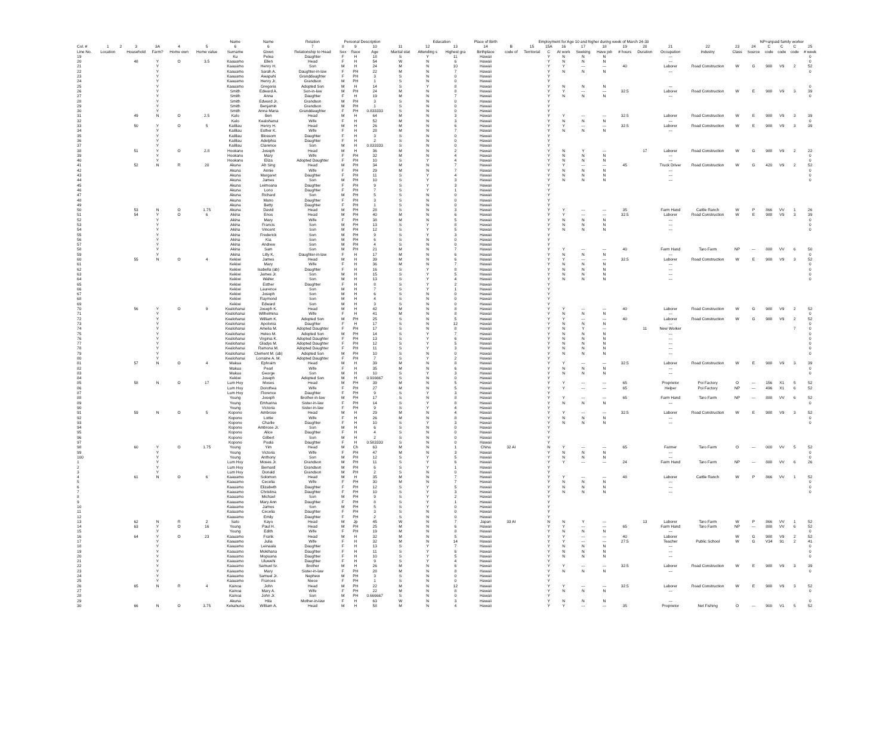| | | | | | | | Name | Name | Relation | Personal Description | | | | Education | | Place of Birth | Employment for Age 10 and higher during week of March 24-30 | | | | | | | | | | | NP=unpaid family worker | | | | |
| --- | --- | --- | --- | --- | --- | --- | --- | --- | --- | --- | --- | --- | --- | --- | --- | --- | --- | --- | --- | --- | --- | --- | --- | --- | --- | --- | --- | --- | --- | --- | --- | --- |
| Col. # | 1 | 2 | 3 | 3A | 4 | 5 | 6 | 6 | 7 | 8 | 9 | 10 | 11 | 12 | 13 | 14 | B | 15 | 15A | 16 | 17 | 18 | 19 | 20 | 21 | 22 | 23 | 24 | C | C | C | 25 |
| Line No. | Location | | Household | Farm? | Home own | Home value | Surname | Given | Relationship to Head | Sex | Race | Age | Marital stat | Attending s | Highest gra | Birthplace | code of | Territorial | C | At work | Seeking | Have job | # hours | Duration | Occupation | Industry | Class | Source | code | code | code | # week |
| 19 | | | | | | | Ku | Pelea | Daughter | F | H | 18 | S | Y | 11 | Hawaii | | | Y | N | N | N | | | --- | | | | | | | 0 |
| 20 | | | 48 | Y | O | 3.5 | Kaauamo | Ellen | Head | F | H | 54 | W | N | 6 | Hawaii | | | Y | N | N | N | | | --- | | | | | | | 0 |
| 21 | | | | Y | | | Kaauamo | Henry H. | Son | M | H | 24 | M | N | 10 | Hawaii | | | Y | Y | --- | --- | 40 | | Laborer | Road Construction | W | G | 988 | V9 | 2 | 52 |
| 22 | | | | Y | | | Kaauamo | Sarah A. | Daughter-in-law | F | PH | 22 | M | N | 7 | Hawaii | | | Y | N | N | N | | | --- | | | | | | | 0 |
| 23 | | | | Y | | | Kaauamo | Awapuhi | Granddaughter | F | PH | 3 | S | N | 0 | Hawaii | | | Y | | | | | | | | | | | | | |
| 24 | | | | Y | | | Kaauamo | Henry Jr. | Grandson | M | PH | 1 | S | N | 0 | Hawaii | | | Y | | | | | | | | | | | | | |
| 25 | | | | Y | | | Kaauamo | Gregoria | Adopted Son | M | H | 14 | S | Y | 8 | Hawaii | | | Y | N | N | N | | | --- | | | | | | | 0 |
| 26 | | | | Y | | | Smith | Edward A. | Son-in-law | M | PH | 24 | M | N | 8 | Hawaii | | | Y | Y | --- | --- | 32.5 | | Laborer | Road Construction | W | E | 988 | V9 | 3 | 39 |
| 27 | | | | Y | | | Smith | Anna | Daughter | F | H | 19 | M | N | 7 | Hawaii | | | Y | N | N | N | | | --- | | | | | | | 0 |
| 28 | | | | Y | | | Smith | Edward Jr. | Grandson | M | PH | 3 | S | N | 0 | Hawaii | | | Y | | | | | | | | | | | | | |
| 29 | | | | Y | | | Smith | Benjamin | Grandson | M | PH | 1 | S | N | 0 | Hawaii | | | Y | | | | | | | | | | | | | |
| 30 | | | | Y | | | Smith | Anna Maria | Granddaughter | F | PH | 0.833333 | S | N | 0 | Hawaii | | | Y | | | | | | | | | | | | | |
| 31 | | | 49 | N | O | 2.5 | Kalo | Ben | Head | M | H | 64 | M | N | 3 | Hawaii | | | Y | Y | --- | --- | 32.5 | | Laborer | Road Construction | W | E | 988 | V9 | 3 | 39 |
| 32 | | | | | | | Kalo | Kealohanui | Wife | F | H | 52 | M | N | 3 | Hawaii | | | Y | N | N | N | | | --- | | | | | | | 0 |
| 33 | | | 50 | Y | O | 5 | Kaililau | Henry H. | Head | M | H | 26 | M | N | 6 | Hawaii | | | Y | Y | --- | --- | 32.5 | | Laborer | Road Construction | W | E | 988 | V9 | 3 | 39 |
| 34 | | | | Y | | | Kaililau | Esther K. | Wife | F | H | 28 | M | N | 7 | Hawaii | | | Y | N | N | N | | | --- | | | | | | | |
| 35 | | | | Y | | | Kaililau | Blossom | Daughter | F | H | 3 | S | N | 0 | Hawaii | | | Y | | | | | | | | | | | | | |
| 36 | | | | Y | | | Kaililau | Adelphia | Daughter | F | H | 2 | S | N | 0 | Hawaii | | | Y | | | | | | | | | | | | | |
| 37 | | | | Y | | | Kaililau | Clarence | Son | M | H | 0.833333 | S | N | 0 | Hawaii | | | Y | | | | | | | | | | | | | |
| 38 | | | 51 | Y | O | 2.8 | Hookano | Joseph | Head | M | H | 36 | M | N | 2 | Hawaii | | | Y | N | Y | --- | | 17 | Laborer | Road Construction | W | G | 988 | V9 | 2 | 22 |
| 39 | | | | Y | | | Hookano | Mary | Wife | F | PH | 32 | M | N | 4 | Hawaii | | | Y | N | N | N | | | --- | | | | | | | 0 |
| 40 | | | | Y | | | Hookano | Eliza | Adopted Daughter | F | PH | 10 | S | Y | 4 | Hawaii | | | Y | N | N | N | | | --- | | | | | | | 0 |
| 41 | | | 52 | N | R | 20 | Akuna | Ah Sing | Head | M | PH | 34 | M | N | 7 | Hawaii | | | Y | Y | --- | --- | 45 | | Truck Driver | Road Construction | W | G | 420 | V9 | 2 | 52 |
| 42 | | | | | | | Akuna | Annie | Wife | F | PH | 29 | M | N | 7 | Hawaii | | | Y | N | N | N | | | --- | | | | | | | 0 |
| 43 | | | | | | | Akuna | Margaret | Daughter | F | PH | 11 | S | Y | 4 | Hawaii | | | Y | N | N | N | | | --- | | | | | | | 0 |
| 44 | | | | | | | Akuna | James | Son | M | PH | 10 | S | Y | 3 | Hawaii | | | Y | N | N | N | | | --- | | | | | | | 0 |
| 45 | | | | | | | Akuna | Leimoana | Daughter | F | PH | 9 | S | Y | 3 | Hawaii | | | Y | | | | | | | | | | | | | |
| 46 | | | | | | | Akuna | Lono | Daughter | F | PH | 7 | S | Y | 1 | Hawaii | | | Y | | | | | | | | | | | | | |
| 47 | | | | | | | Akuna | Richard | Son | M | PH | 5 | S | N | 0 | Hawaii | | | Y | | | | | | | | | | | | | |
| 48 | | | | | | | Akuna | Mano | Daughter | F | PH | 3 | S | N | 0 | Hawaii | | | Y | | | | | | | | | | | | | |
| 49 | | | | | | | Akuna | Betty | Daughter | F | PH | 1 | S | N | 0 | Hawaii | | | Y | | | | | | | | | | | | | |
| 50 | | | 53 | N | O | 1.75 | Akuna | David | Head | M | PH | 28 | S | N | 3 | Hawaii | | | Y | Y | --- | --- | 35 | | Farm Hand | Cattle Ranch | W | P | 866 | VV | 1 | 26 |
| 51 | | | 54 | Y | O | 6 | Akina | Enos | Head | M | PH | 40 | M | N | 6 | Hawaii | | | Y | Y | --- | --- | 32.5 | | Laborer | Road Construction | W | E | 988 | V9 | 3 | 39 |
| 52 | | | | Y | | | Akina | Mary | Wife | F | PH | 38 | M | N | 5 | Hawaii | | | Y | N | N | N | | | --- | | | | | | | 0 |
| 53 | | | | Y | | | Akina | Francis | Son | M | PH | 13 | S | Y | 8 | Hawaii | | | Y | N | N | N | | | --- | | | | | | | 0 |
| 54 | | | | Y | | | Akina | Vincent | Son | M | PH | 12 | S | Y | 5 | Hawaii | | | Y | N | N | N | | | --- | | | | | | | 0 |
| 55 | | | | Y | | | Akina | Frederick | Son | M | PH | 9 | S | Y | 3 | Hawaii | | | Y | | | | | | | | | | | | | |
| 56 | | | | Y | | | Akina | Kia | Son | M | PH | 6 | S | N | 0 | Hawaii | | | Y | | | | | | | | | | | | | |
| 57 | | | | Y | | | Akina | Andrew | Son | M | PH | 4 | S | N | 0 | Hawaii | | | Y | | | | | | | | | | | | | |
| 58 | | | | Y | | | Akina | Sam | Son | M | PH | 21 | M | N | 7 | Hawaii | | | Y | Y | --- | --- | 40 | | Farm Hand | Taro Farm | NP | --- | 888 | VV | 6 | 50 |
| 59 | | | | Y | | | Akina | Lilly K. | Daughter-in-law | F | H | 17 | M | N | 6 | Hawaii | | | Y | N | N | N | | | --- | | | | | | | 0 |
| 60 | | | 55 | N | O | 4 | Kekiwi | James | Head | M | H | 39 | M | N | 6 | Hawaii | | | Y | Y | --- | --- | 32.5 | | Laborer | Road Construction | W | E | 988 | V9 | 3 | 52 |
| 61 | | | | | | | Kekiwi | Mary | Wife | F | H | 36 | M | N | 7 | Hawaii | | | Y | N | N | N | | | --- | | | | | | | 0 |
| 62 | | | | | | | Kekiwi | Isabella (ab) | Daughter | F | H | 16 | S | Y | 8 | Hawaii | | | Y | N | N | N | | | --- | | | | | | | 0 |
| 63 | | | | | | | Kekiwi | James Jr. | Son | M | H | 15 | S | Y | 5 | Hawaii | | | Y | N | N | N | | | --- | | | | | | | 0 |
| 64 | | | | | | | Kekiwi | Walter | Son | M | H | 13 | S | Y | 4 | Hawaii | | | Y | N | N | N | | | --- | | | | | | | 0 |
| 65 | | | | | | | Kekiwi | Esther | Daughter | F | H | 8 | S | Y | 2 | Hawaii | | | Y | | | | | | | | | | | | | |
| 66 | | | | | | | Kekiwi | Laurence | Son | M | H | 7 | S | Y | 1 | Hawaii | | | Y | | | | | | | | | | | | | |
| 67 | | | | | | | Kekiwi | Joseph | Son | M | H | 6 | S | N | 0 | Hawaii | | | Y | | | | | | | | | | | | | |
| 68 | | | | | | | Kekiwi | Raymond | Son | M | H | 4 | S | N | 0 | Hawaii | | | Y | | | | | | | | | | | | | |
| 69 | | | | | | | Kekiwi | Edward | Son | M | H | 3 | S | N | 0 | Hawaii | | | Y | | | | | | | | | | | | | |
| 70 | | | 56 | Y | O | 9 | Kealohanui | Joseph K. | Head | M | H | 42 | M | N | 8 | Hawaii | | | Y | Y | --- | --- | 40 | | Laborer | Road Construction | W | G | 988 | V9 | 2 | 52 |
| 71 | | | | Y | | | Kealohanui | Wilhelmina | Wife | F | H | 41 | M | N | 8 | Hawaii | | | Y | N | N | N | | | --- | | | | | | | 0 |
| 72 | | | | Y | | | Kealohanui | William K. | Adopted Son | M | PH | 25 | S | N | 5 | Hawaii | | | Y | Y | --- | --- | 40 | | Laborer | Road Construction | W | G | 988 | V9 | 2 | 52 |
| 73 | | | | Y | | | Kealohanui | Apolonia | Daughter | F | H | 17 | S | N | 12 | Hawaii | | | Y | N | N | N | | | --- | | | | | | | 0 |
| 74 | | | | Y | | | Kealohanui | Amelia M. | Adopted Daughter | F | PH | 17 | S | N | 8 | Hawaii | | | Y | N | Y | --- | | 11 | New Worker | | | | | | 7 | 0 |
| 75 | | | | Y | | | Kealohanui | Heleo M. | Adopted Son | M | PH | 14 | S | Y | 7 | Hawaii | | | Y | N | N | N | | | --- | | | | | | | 0 |
| 76 | | | | Y | | | Kealohanui | Virginia K. | Adopted Daughter | F | PH | 13 | S | Y | 6 | Hawaii | | | Y | N | N | N | | | --- | | | | | | | 0 |
| 77 | | | | Y | | | Kealohanui | Gladys M. | Adopted Daughter | F | PH | 12 | S | Y | 5 | Hawaii | | | Y | N | N | N | | | --- | | | | | | | 0 |
| 78 | | | | Y | | | Kealohanui | Ramona M. | Adopted Daughter | F | PH | 11 | S | Y | 3 | Hawaii | | | Y | N | N | N | | | --- | | | | | | | 0 |
| 79 | | | | Y | | | Kealohanui | Clement M. (ab) | Adopted Son | M | PH | 10 | S | N | 0 | Hawaii | | | Y | N | N | N | | | --- | | | | | | | 0 |
| 80 | | | | Y | | | Kealohanui | Lorraine A. M. | Adopted Daughter | F | PH | 7 | S | Y | 2 | Hawaii | | | Y | | | | | | | | | | | | | |
| 81 | | | 57 | N | O | 4 | Makua | Ephraim | Head | M | H | 39 | M | N | 8 | Hawaii | | | Y | Y | --- | --- | 32.5 | | Laborer | Road Construction | W | E | 988 | V9 | 3 | 39 |
| 82 | | | | | | | Makua | Pearl | Wife | F | H | 35 | M | N | 6 | Hawaii | | | Y | N | N | N | | | --- | | | | | | | 0 |
| 83 | | | | | | | Makua | George | Son | M | H | 10 | S | Y | 3 | Hawaii | | | Y | N | N | N | | | --- | | | | | | | 0 |
| 84 | | | | | | | Kekiwi | Joseph | Adopted Son | M | H | 0.916667 | S | N | 0 | Hawaii | | | Y | | | | | | | | | | | | | |
| 85 | | | 58 | N | O | 17 | Lum Hoy | Moses | Head | M | PH | 39 | M | N | 5 | Hawaii | | | Y | Y | --- | --- | 65 | | Proprietor | Poi Factory | O | --- | 156 | X1 | 5 | 52 |
| 86 | | | | | | | Lum Hoy | Dorothea | Wife | F | PH | 27 | M | N | 5 | Hawaii | | | Y | Y | --- | --- | 65 | | Helper | Poi Factory | NP | --- | 496 | X1 | 6 | 52 |
| 87 | | | | | | | Lum Hoy | Florence | Daughter | F | PH | 9 | S | Y | 3 | Hawaii | | | Y | | | | | | | | | | | | | |
| 88 | | | | | | | Young | Joseph | Brother-in-law | M | PH | 17 | S | N | 8 | Hawaii | | | Y | Y | --- | --- | 65 | | Farm Hand | Taro Farm | NP | --- | 888 | VV | 6 | 52 |
| 89 | | | | | | | Young | Emharina | Sister-in-law | F | PH | 14 | S | Y | 8 | Hawaii | | | Y | N | N | N | | | --- | | | | | | | 0 |
| 90 | | | | | | | Young | Victoria | Sister-in-law | F | PH | 9 | S | Y | 4 | Hawaii | | | Y | | | | | | | | | | | | | |
| 91 | | | 59 | N | O | 5 | Kopono | Ambrose | Head | M | H | 29 | M | N | 4 | Hawaii | | | Y | Y | --- | --- | 32.5 | | Laborer | Road Construction | W | E | 988 | V9 | 3 | 52 |
| 92 | | | | | | | Kopono | Lottie | Wife | F | H | 26 | M | N | 8 | Hawaii | | | Y | N | N | N | | | --- | | | | | | | 0 |
| 93 | | | | | | | Kopono | Charlie | Daughter | F | H | 10 | S | Y | 3 | Hawaii | | | Y | N | N | N | | | --- | | | | | | | 0 |
| 94 | | | | | | | Kopono | Ambrose Jr. | Son | M | H | 6 | S | N | 0 | Hawaii | | | Y | | | | | | | | | | | | | |
| 95 | | | | | | | Kopono | Alice | Daughter | F | H | 4 | S | N | 0 | Hawaii | | | Y | | | | | | | | | | | | | |
| 96 | | | | | | | Kopono | Gilbert | Son | M | H | 2 | S | N | 0 | Hawaii | | | Y | | | | | | | | | | | | | |
| 97 | | | | | | | Kopono | Poala | Daughter | F | H | 0.583333 | S | N | 0 | Hawaii | | | Y | | | | | | | | | | | | | |
| 98 | | | 60 | Y | O | 1.75 | Young | Yim | Head | M | Ch | 63 | M | N | 1 | China | 32 AI | | N | Y | --- | --- | 65 | | Farmer | Taro Farm | O | --- | 000 | VV | 5 | 52 |
| 99 | | | | Y | | | Young | Victoria | Wife | F | PH | 47 | M | N | 3 | Hawaii | | | Y | N | N | N | | | --- | | | | | | | 0 |
| 100 | | | | Y | | | Young | Anthony | Son | M | PH | 12 | S | Y | 5 | Hawaii | | | Y | N | N | N | | | --- | | | | | | | 0 |
| 1 | | | | Y | | | Lum Hoy | Moses Jr. | Grandson | M | PH | 11 | S | Y | 6 | Hawaii | | | Y | Y | --- | --- | 24 | | Farm Hand | Taro Farm | NP | --- | 888 | VV | 6 | 26 |
| 2 | | | | Y | | | Lum Hoy | Bernard | Grandson | M | PH | 6 | S | Y | 1 | Hawaii | | | Y | | | | | | | | | | | | | |
| 3 | | | | Y | | | Lum Hoy | Donald | Grandson | M | PH | 2 | S | N | 0 | Hawaii | | | Y | | | | | | | | | | | | | |
| 4 | | | 61 | N | O | 6 | Kaauamo | Solomon | Head | M | H | 35 | M | N | 7 | Hawaii | | | Y | Y | --- | --- | 48 | | Laborer | Cattle Ranch | W | P | 866 | VV | 1 | 52 |
| 5 | | | | | | | Kaauamo | Cecelia | Wife | F | PH | 30 | M | N | 7 | Hawaii | | | Y | N | N | N | | | --- | | | | | | | 0 |
| 6 | | | | | | | Kaauamo | Elizabeth | Daughter | F | PH | 12 | S | Y | 5 | Hawaii | | | Y | N | N | N | | | --- | | | | | | | 0 |
| 7 | | | | | | | Kaauamo | Christina | Daughter | F | PH | 10 | S | Y | 3 | Hawaii | | | Y | N | N | N | | | --- | | | | | | | 0 |
| 8 | | | | | | | Kaauamo | Michael | Son | M | PH | 9 | S | Y | 2 | Hawaii | | | Y | | | | | | | | | | | | | |
| 9 | | | | | | | Kaauamo | Mary Ann | Daughter | F | PH | 8 | S | Y | 1 | Hawaii | | | Y | | | | | | | | | | | | | |
| 10 | | | | | | | Kaauamo | James | Son | M | PH | 5 | S | Y | 0 | Hawaii | | | Y | | | | | | | | | | | | | |
| 11 | | | | | | | Kaauamo | Cecelia | Daughter | F | PH | 3 | S | N | 0 | Hawaii | | | Y | | | | | | | | | | | | | |
| 12 | | | | | | | Kaauamo | Emily | Daughter | F | PH | 2 | S | N | 0 | Hawaii | | | Y | | | | | | | | | | | | | |
| 13 | | | 62 | N | R | 2 | Sato | Kayo | Head | M | Jp | 45 | W | N | 7 | Japan | 33 AI | | N | N | Y | --- | | 13 | Laborer | Taro Farm | W | P | 866 | VV | 1 | 52 |
| 14 | | | 63 | Y | O | 16 | Young | Paul H. | Head | M | PH | 25 | M | N | 6 | Hawaii | | | Y | Y | --- | --- | 65 | | Farm Hand | Taro Farm | NP | --- | 888 | VV | 6 | 52 |
| 15 | | | | Y | | | Young | Edith | Wife | F | PH | 19 | M | N | 8 | Hawaii | | | Y | N | N | N | | | --- | | | | | | | 0 |
| 16 | | | 64 | Y | O | 23 | Kaauamo | Frank | Head | M | H | 32 | M | N | 5 | Hawaii | | | Y | Y | --- | --- | 40 | | Laborer | | W | G | 988 | V9 | 2 | 52 |
| 17 | | | | Y | | | Kaauamo | Julia | Wife | F | H | 32 | M | N | 14 | Hawaii | | | Y | Y | --- | --- | 27.5 | | Teacher | Public School | W | G | V34 | 91 | 2 | 41 |
| 18 | | | | Y | | | Kaauamo | Leinaala | Daughter | F | H | 13 | S | Y | 7 | Hawaii | | | Y | N | N | N | | | --- | | | | | | | 0 |
| 19 | | | | Y | | | Kaauamo | Mokihana | Daughter | F | H | 11 | S | Y | 6 | Hawaii | | | Y | N | N | N | | | --- | | | | | | | 0 |
| 20 | | | | Y | | | Kaauamo | Mopuana | Daughter | F | H | 10 | S | Y | 5 | Hawaii | | | Y | N | N | N | | | --- | | | | | | | 0 |
| 21 | | | | Y | | | Kaauamo | Uluwehi | Daughter | F | H | 9 | S | Y | 4 | Hawaii | | | Y | | | | | | | | | | | | | |
| 22 | | | | Y | | | Kaauamo | Samuel Sr. | Brother | M | H | 26 | M | N | 6 | Hawaii | | | Y | Y | --- | --- | 32.5 | | Laborer | Road Construction | W | E | 988 | V9 | 3 | 39 |
| 23 | | | | Y | | | Kaauamo | Mary | Sister-in-law | F | PH | 28 | M | N | 8 | Hawaii | | | Y | N | N | N | | | --- | | | | | | | 0 |
| 24 | | | | Y | | | Kaauamo | Samuel Jr. | Nephew | M | PH | 3 | S | N | 0 | Hawaii | | | Y | | | | | | | | | | | | | |
| 25 | | | | Y | | | Kaauamo | Frances | Niece | F | PH | 1 | S | N | 0 | Hawaii | | | Y | | | | | | | | | | | | | |
| 26 | | | 65 | N | R | 4 | Kainoa | John | Head | M | PH | 22 | M | N | 12 | Hawaii | | | Y | Y | --- | --- | 32.5 | | Laborer | Road Construction | W | E | 988 | V9 | 3 | 52 |
| 27 | | | | | | | Kainoa | Mary A. | Wife | F | PH | 22 | M | N | 8 | Hawaii | | | Y | N | N | N | | | --- | | | | | | | 0 |
| 28 | | | | | | | Kainoa | John Jr. | Son | M | PH | 0.666667 | S | N | 0 | Hawaii | | | Y | | | | | | | | | | | | | |
| 29 | | | | | | | Akuna | Hila | Mother-in-law | F | H | 63 | W | N | 3 | Hawaii | | | Y | N | N | N | | | --- | | | | | | | 0 |
| 30 | | | 66 | N | O | 3.75 | Kekahuna | William A. | Head | M | H | 58 | M | N | 4 | Hawaii | | | Y | Y | --- | --- | 35 | | Proprietor | Net Fishing | O | --- | 900 | V1 | 5 | 52 |